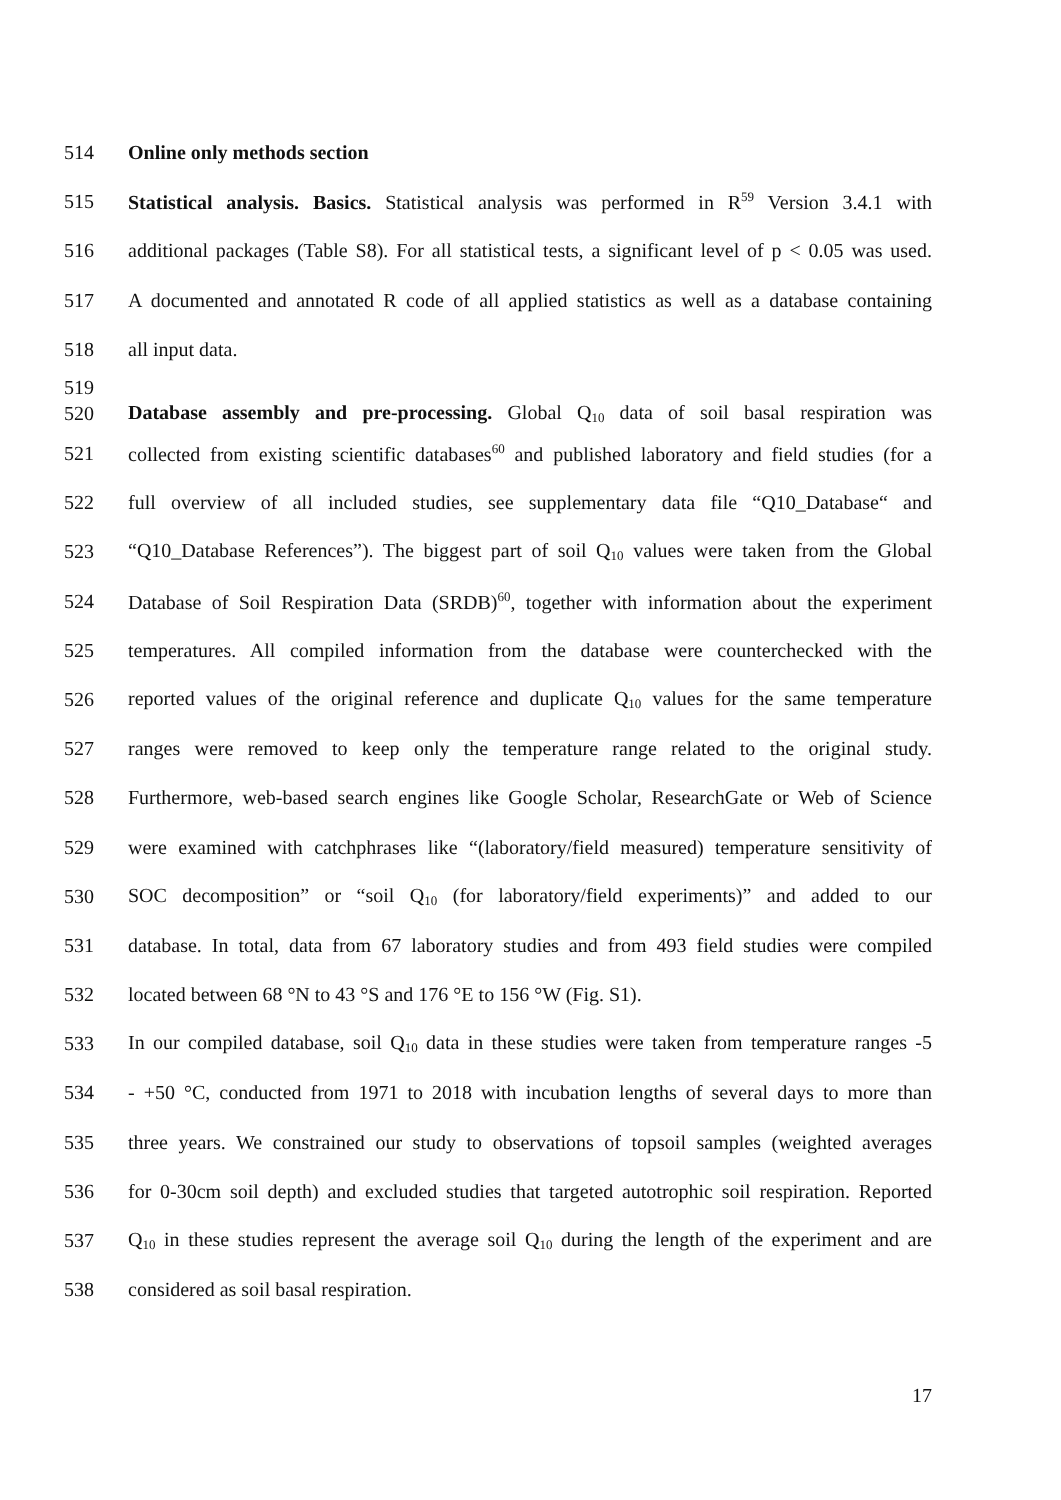514 Online only methods section
515 Statistical analysis. Basics. Statistical analysis was performed in R<sup>59</sup> Version 3.4.1 with
516 additional packages (Table S8). For all statistical tests, a significant level of p < 0.05 was used.
517 A documented and annotated R code of all applied statistics as well as a database containing
518 all input data.
519
520 Database assembly and pre-processing. Global Q<sub>10</sub> data of soil basal respiration was
521 collected from existing scientific databases<sup>60</sup> and published laboratory and field studies (for a
522 full overview of all included studies, see supplementary data file “Q10_Database“ and
523 “Q10_Database References”). The biggest part of soil Q<sub>10</sub> values were taken from the Global
524 Database of Soil Respiration Data (SRDB)<sup>60</sup>, together with information about the experiment
525 temperatures. All compiled information from the database were counterchecked with the
526 reported values of the original reference and duplicate Q<sub>10</sub> values for the same temperature
527 ranges were removed to keep only the temperature range related to the original study.
528 Furthermore, web-based search engines like Google Scholar, ResearchGate or Web of Science
529 were examined with catchphrases like “(laboratory/field measured) temperature sensitivity of
530 SOC decomposition” or “soil Q<sub>10</sub> (for laboratory/field experiments)” and added to our
531 database. In total, data from 67 laboratory studies and from 493 field studies were compiled
532 located between 68 °N to 43 °S and 176 °E to 156 °W (Fig. S1).
533 In our compiled database, soil Q<sub>10</sub> data in these studies were taken from temperature ranges -5
534 - +50 °C, conducted from 1971 to 2018 with incubation lengths of several days to more than
535 three years. We constrained our study to observations of topsoil samples (weighted averages
536 for 0-30cm soil depth) and excluded studies that targeted autotrophic soil respiration. Reported
537 Q<sub>10</sub> in these studies represent the average soil Q<sub>10</sub> during the length of the experiment and are
538 considered as soil basal respiration.
17